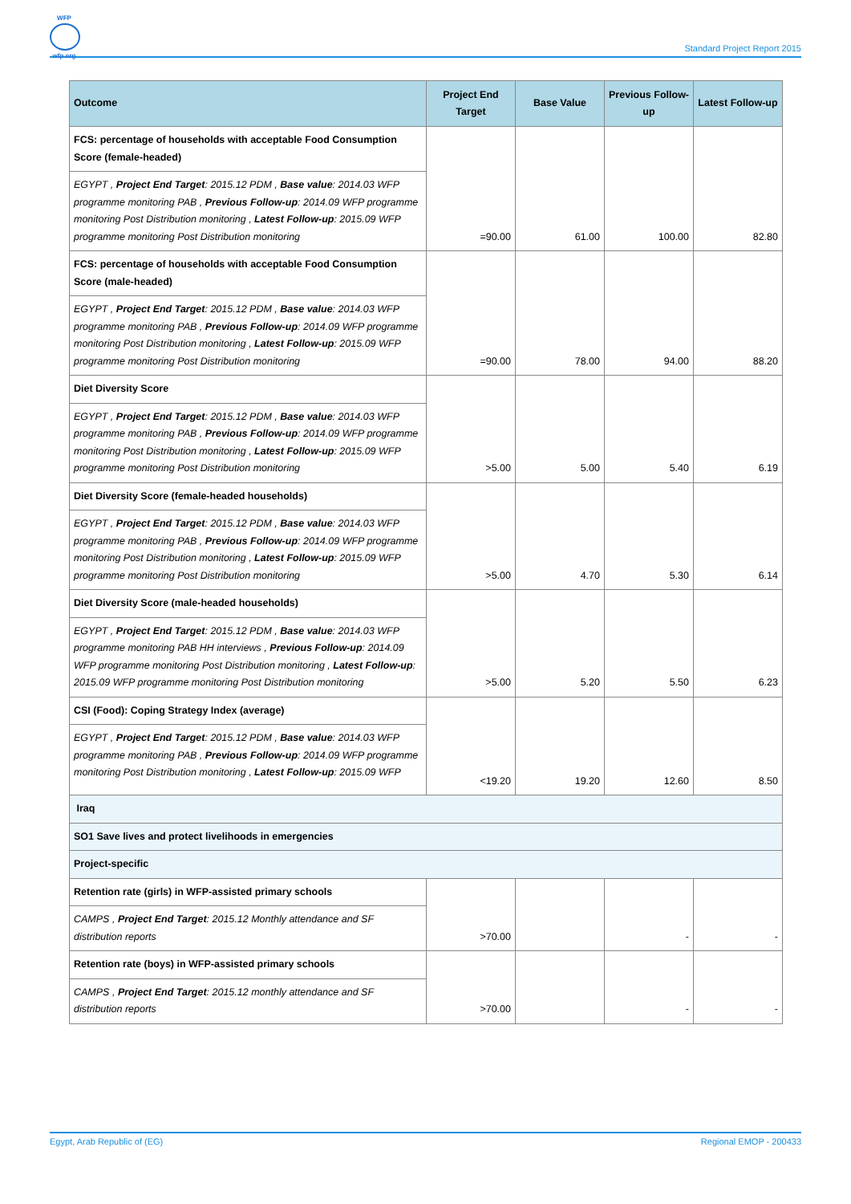WFP
wfp.org
Standard Project Report 2015
| Outcome | Project End Target | Base Value | Previous Follow-up | Latest Follow-up |
| --- | --- | --- | --- | --- |
| FCS: percentage of households with acceptable Food Consumption Score (female-headed) | =90.00 | 61.00 | 100.00 | 82.80 |
| EGYPT , Project End Target : 2015.12 PDM , Base value : 2014.03 WFP programme monitoring PAB , Previous Follow-up : 2014.09 WFP programme monitoring Post Distribution monitoring , Latest Follow-up : 2015.09 WFP programme monitoring Post Distribution monitoring | | | | |
| FCS: percentage of households with acceptable Food Consumption Score (male-headed) | =90.00 | 78.00 | 94.00 | 88.20 |
| EGYPT , Project End Target : 2015.12 PDM , Base value : 2014.03 WFP programme monitoring PAB , Previous Follow-up : 2014.09 WFP programme monitoring Post Distribution monitoring , Latest Follow-up : 2015.09 WFP programme monitoring Post Distribution monitoring | | | | |
| Diet Diversity Score | >5.00 | 5.00 | 5.40 | 6.19 |
| EGYPT , Project End Target : 2015.12 PDM , Base value : 2014.03 WFP programme monitoring PAB , Previous Follow-up : 2014.09 WFP programme monitoring Post Distribution monitoring , Latest Follow-up : 2015.09 WFP programme monitoring Post Distribution monitoring | | | | |
| Diet Diversity Score (female-headed households) | >5.00 | 4.70 | 5.30 | 6.14 |
| EGYPT , Project End Target : 2015.12 PDM , Base value : 2014.03 WFP programme monitoring PAB , Previous Follow-up : 2014.09 WFP programme monitoring Post Distribution monitoring , Latest Follow-up : 2015.09 WFP programme monitoring Post Distribution monitoring | | | | |
| Diet Diversity Score (male-headed households) | >5.00 | 5.20 | 5.50 | 6.23 |
| EGYPT , Project End Target : 2015.12 PDM , Base value : 2014.03 WFP programme monitoring PAB HH interviews , Previous Follow-up : 2014.09 WFP programme monitoring Post Distribution monitoring , Latest Follow-up : 2015.09 WFP programme monitoring Post Distribution monitoring | | | | |
| CSI (Food): Coping Strategy Index (average) | <19.20 | 19.20 | 12.60 | 8.50 |
| EGYPT , Project End Target : 2015.12 PDM , Base value : 2014.03 WFP programme monitoring PAB , Previous Follow-up : 2014.09 WFP programme monitoring Post Distribution monitoring , Latest Follow-up : 2015.09 WFP | | | | |
| Iraq | | | | |
| SO1 Save lives and protect livelihoods in emergencies | | | | |
| Project-specific | | | | |
| Retention rate (girls) in WFP-assisted primary schools | >70.00 | | - | - |
| CAMPS , Project End Target : 2015.12 Monthly attendance and SF distribution reports | | | | |
| Retention rate (boys) in WFP-assisted primary schools | >70.00 | | - | - |
| CAMPS , Project End Target : 2015.12 monthly attendance and SF distribution reports | | | | |
Egypt, Arab Republic of (EG) Regional EMOP - 200433